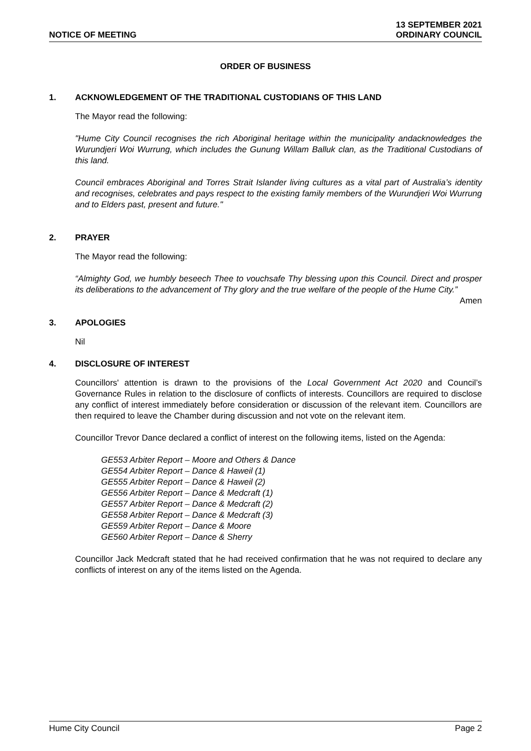NOTICE OF MEETING
13 SEPTEMBER 2021
ORDINARY COUNCIL
ORDER OF BUSINESS
1. ACKNOWLEDGEMENT OF THE TRADITIONAL CUSTODIANS OF THIS LAND
The Mayor read the following:
"Hume City Council recognises the rich Aboriginal heritage within the municipality andacknowledges the Wurundjeri Woi Wurrung, which includes the Gunung Willam Balluk clan, as the Traditional Custodians of this land.
Council embraces Aboriginal and Torres Strait Islander living cultures as a vital part of Australia’s identity and recognises, celebrates and pays respect to the existing family members of the Wurundjeri Woi Wurrung and to Elders past, present and future."
2. PRAYER
The Mayor read the following:
“Almighty God, we humbly beseech Thee to vouchsafe Thy blessing upon this Council. Direct and prosper its deliberations to the advancement of Thy glory and the true welfare of the people of the Hume City.”
Amen
3. APOLOGIES
Nil
4. DISCLOSURE OF INTEREST
Councillors' attention is drawn to the provisions of the Local Government Act 2020 and Council’s Governance Rules in relation to the disclosure of conflicts of interests. Councillors are required to disclose any conflict of interest immediately before consideration or discussion of the relevant item. Councillors are then required to leave the Chamber during discussion and not vote on the relevant item.
Councillor Trevor Dance declared a conflict of interest on the following items, listed on the Agenda:
GE553 Arbiter Report – Moore and Others & Dance
GE554 Arbiter Report – Dance & Haweil (1)
GE555 Arbiter Report – Dance & Haweil (2)
GE556 Arbiter Report – Dance & Medcraft (1)
GE557 Arbiter Report – Dance & Medcraft (2)
GE558 Arbiter Report – Dance & Medcraft (3)
GE559 Arbiter Report – Dance & Moore
GE560 Arbiter Report – Dance & Sherry
Councillor Jack Medcraft stated that he had received confirmation that he was not required to declare any conflicts of interest on any of the items listed on the Agenda.
Hume City Council Page 2